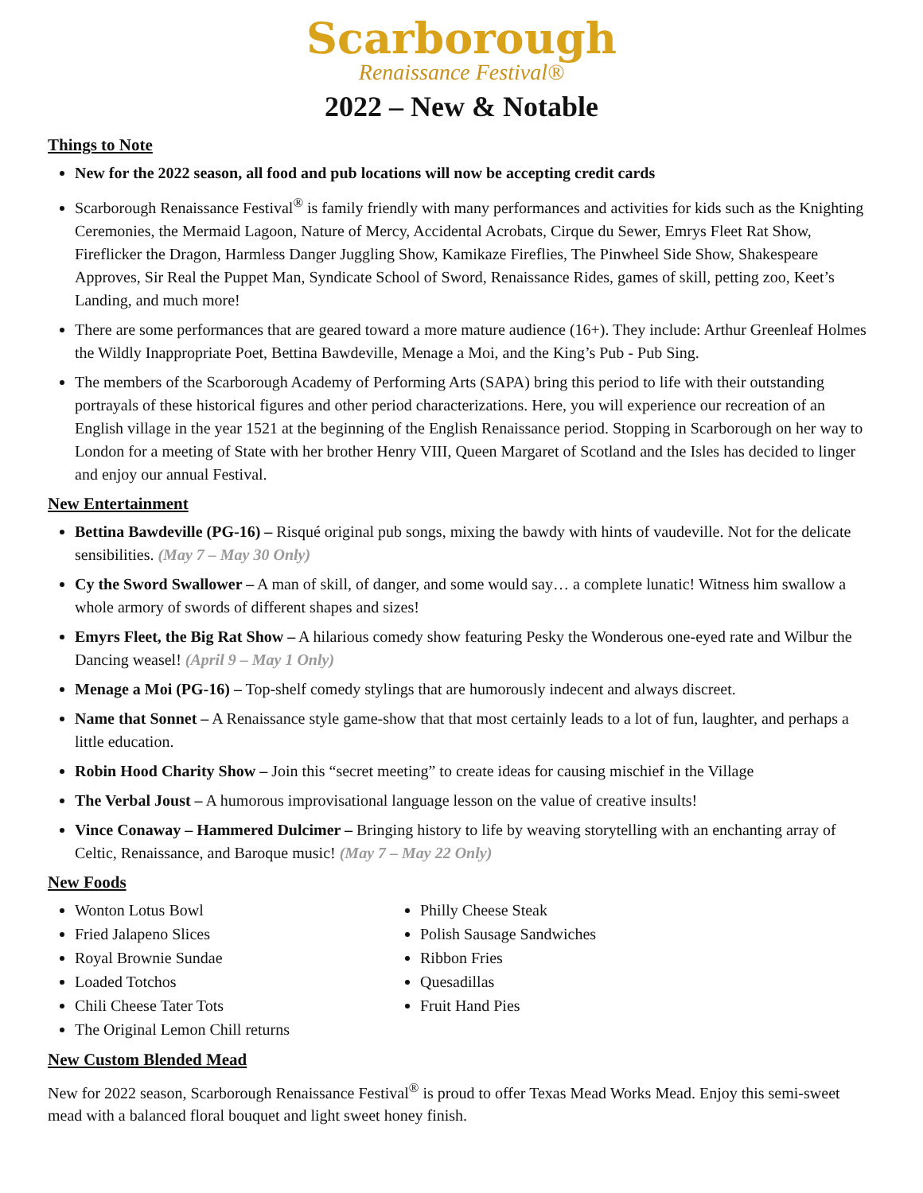Scarborough
Renaissance Festival®
2022 – New & Notable
Things to Note
New for the 2022 season, all food and pub locations will now be accepting credit cards
Scarborough Renaissance Festival<sup>®</sup> is family friendly with many performances and activities for kids such as the Knighting Ceremonies, the Mermaid Lagoon, Nature of Mercy, Accidental Acrobats, Cirque du Sewer, Emrys Fleet Rat Show, Fireflicker the Dragon, Harmless Danger Juggling Show, Kamikaze Fireflies, The Pinwheel Side Show, Shakespeare Approves, Sir Real the Puppet Man, Syndicate School of Sword, Renaissance Rides, games of skill, petting zoo, Keet’s Landing, and much more!
There are some performances that are geared toward a more mature audience (16+). They include: Arthur Greenleaf Holmes the Wildly Inappropriate Poet, Bettina Bawdeville, Menage a Moi, and the King’s Pub - Pub Sing.
The members of the Scarborough Academy of Performing Arts (SAPA) bring this period to life with their outstanding portrayals of these historical figures and other period characterizations. Here, you will experience our recreation of an English village in the year 1521 at the beginning of the English Renaissance period. Stopping in Scarborough on her way to London for a meeting of State with her brother Henry VIII, Queen Margaret of Scotland and the Isles has decided to linger and enjoy our annual Festival.
New Entertainment
Bettina Bawdeville (PG-16) – Risqué original pub songs, mixing the bawdy with hints of vaudeville. Not for the delicate sensibilities. (May 7 – May 30 Only)
Cy the Sword Swallower – A man of skill, of danger, and some would say… a complete lunatic! Witness him swallow a whole armory of swords of different shapes and sizes!
Emyrs Fleet, the Big Rat Show – A hilarious comedy show featuring Pesky the Wonderous one-eyed rate and Wilbur the Dancing weasel! (April 9 – May 1 Only)
Menage a Moi (PG-16) – Top-shelf comedy stylings that are humorously indecent and always discreet.
Name that Sonnet – A Renaissance style game-show that that most certainly leads to a lot of fun, laughter, and perhaps a little education.
Robin Hood Charity Show – Join this “secret meeting” to create ideas for causing mischief in the Village
The Verbal Joust – A humorous improvisational language lesson on the value of creative insults!
Vince Conaway – Hammered Dulcimer – Bringing history to life by weaving storytelling with an enchanting array of Celtic, Renaissance, and Baroque music! (May 7 – May 22 Only)
New Foods
Wonton Lotus Bowl
Fried Jalapeno Slices
Royal Brownie Sundae
Loaded Totchos
Chili Cheese Tater Tots
The Original Lemon Chill returns
Philly Cheese Steak
Polish Sausage Sandwiches
Ribbon Fries
Quesadillas
Fruit Hand Pies
New Custom Blended Mead
New for 2022 season, Scarborough Renaissance Festival<sup>®</sup> is proud to offer Texas Mead Works Mead. Enjoy this semi-sweet mead with a balanced floral bouquet and light sweet honey finish.